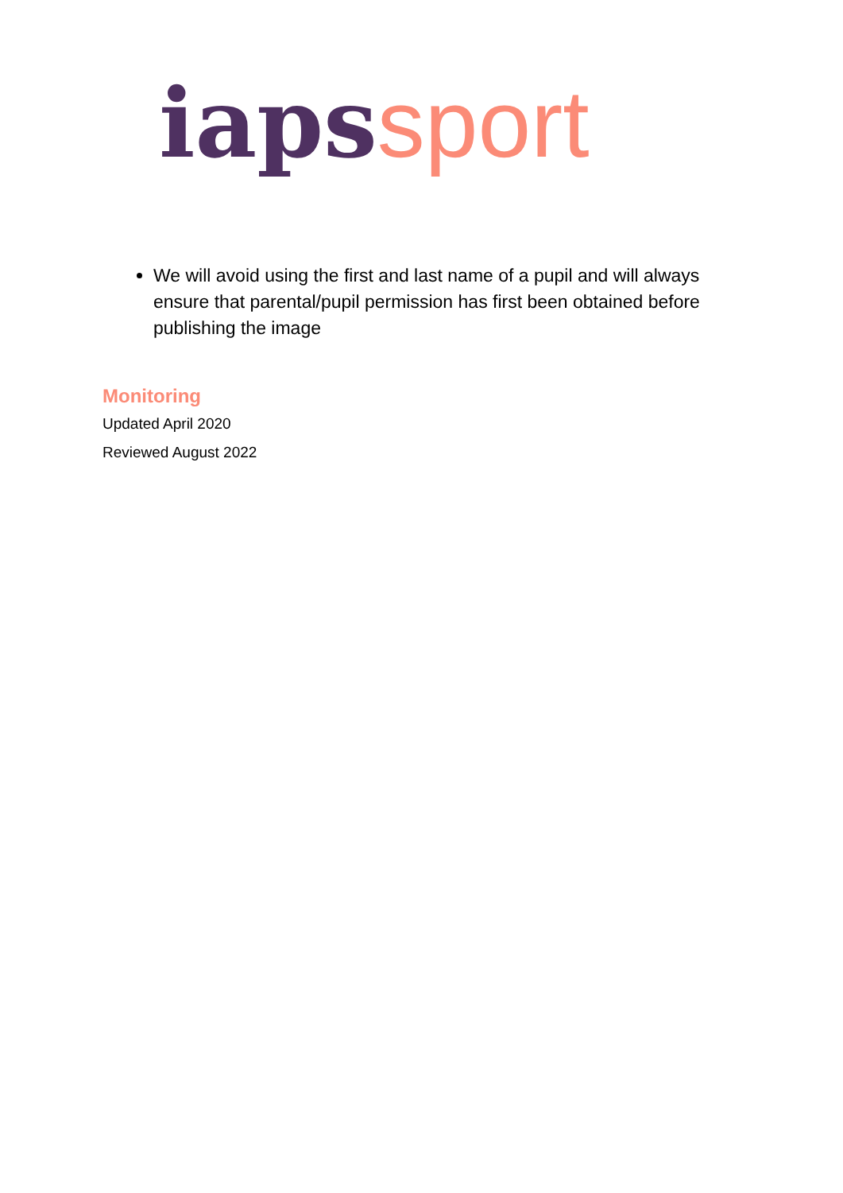iaps sport
We will avoid using the first and last name of a pupil and will always ensure that parental/pupil permission has first been obtained before publishing the image
Monitoring
Updated April 2020
Reviewed August 2022